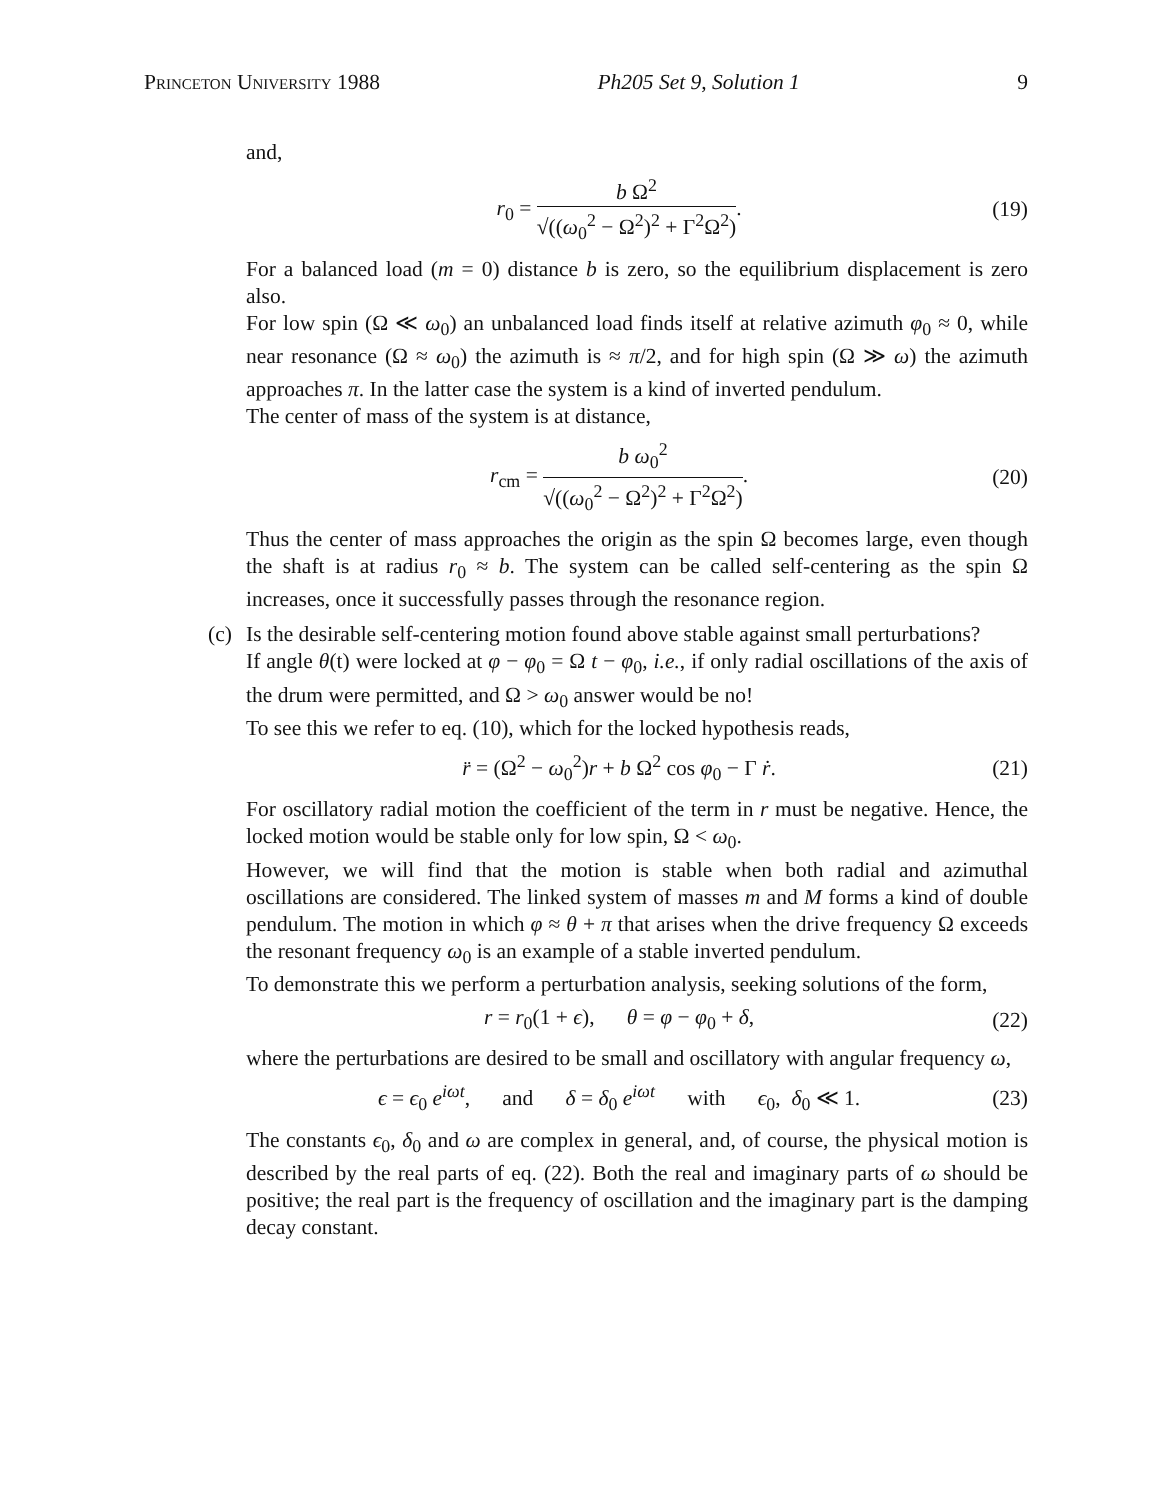Princeton University 1988 Ph205 Set 9, Solution 1 9
and,
r<sub>0</sub> = b Ω<sup>2</sup> √((ω<sub>0</sub><sup>2</sup> − Ω<sup>2</sup>)<sup>2</sup> + Γ<sup>2</sup>Ω<sup>2</sup>).
(19)
For a balanced load (m = 0) distance b is zero, so the equilibrium displacement is zero also.
For low spin (Ω ≪ ω<sub>0</sub>) an unbalanced load finds itself at relative azimuth φ<sub>0</sub> ≈ 0, while near resonance (Ω ≈ ω<sub>0</sub>) the azimuth is ≈ π/2, and for high spin (Ω ≫ ω) the azimuth approaches π. In the latter case the system is a kind of inverted pendulum.
The center of mass of the system is at distance,
r<sub>cm</sub> = b ω<sub>0</sub><sup>2</sup> √((ω<sub>0</sub><sup>2</sup> − Ω<sup>2</sup>)<sup>2</sup> + Γ<sup>2</sup>Ω<sup>2</sup>).
(20)
Thus the center of mass approaches the origin as the spin Ω becomes large, even though the shaft is at radius r<sub>0</sub> ≈ b. The system can be called self-centering as the spin Ω increases, once it successfully passes through the resonance region.
(c)
Is the desirable self-centering motion found above stable against small perturbations?
If angle θ(t) were locked at φ − φ<sub>0</sub> = Ω t − φ<sub>0</sub>, i.e., if only radial oscillations of the axis of the drum were permitted, and Ω > ω<sub>0</sub> answer would be no!
To see this we refer to eq. (10), which for the locked hypothesis reads,
r̈ = (Ω<sup>2</sup> − ω<sub>0</sub><sup>2</sup>)r + b Ω<sup>2</sup> cos φ<sub>0</sub> − Γ ṙ.
(21)
For oscillatory radial motion the coefficient of the term in r must be negative. Hence, the locked motion would be stable only for low spin, Ω < ω<sub>0</sub>.
However, we will find that the motion is stable when both radial and azimuthal oscillations are considered. The linked system of masses m and M forms a kind of double pendulum. The motion in which φ ≈ θ + π that arises when the drive frequency Ω exceeds the resonant frequency ω<sub>0</sub> is an example of a stable inverted pendulum.
To demonstrate this we perform a perturbation analysis, seeking solutions of the form,
r = r<sub>0</sub>(1 + ϵ), θ = φ − φ<sub>0</sub> + δ,
(22)
where the perturbations are desired to be small and oscillatory with angular frequency ω,
ϵ = ϵ<sub>0</sub> e<sup>iωt</sup>, and δ = δ<sub>0</sub> e<sup>iωt</sup> with ϵ<sub>0</sub>, δ<sub>0</sub> ≪ 1.
(23)
The constants ϵ<sub>0</sub>, δ<sub>0</sub> and ω are complex in general, and, of course, the physical motion is described by the real parts of eq. (22). Both the real and imaginary parts of ω should be positive; the real part is the frequency of oscillation and the imaginary part is the damping decay constant.